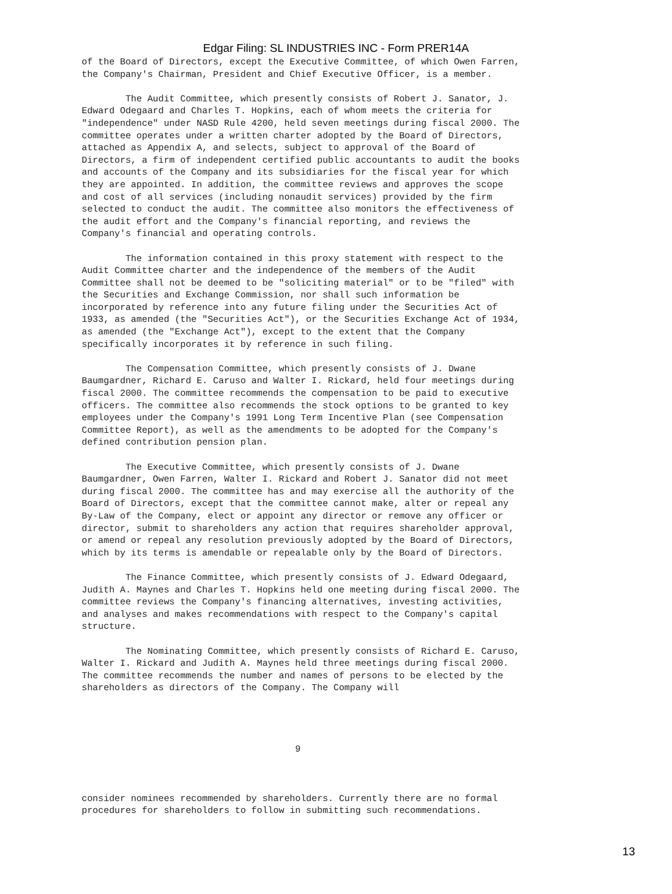Edgar Filing: SL INDUSTRIES INC - Form PRER14A
of the Board of Directors, except the Executive Committee, of which Owen Farren,
the Company's Chairman, President and Chief Executive Officer, is a member.

        The Audit Committee, which presently consists of Robert J. Sanator, J.
Edward Odegaard and Charles T. Hopkins, each of whom meets the criteria for
"independence" under NASD Rule 4200, held seven meetings during fiscal 2000. The
committee operates under a written charter adopted by the Board of Directors,
attached as Appendix A, and selects, subject to approval of the Board of
Directors, a firm of independent certified public accountants to audit the books
and accounts of the Company and its subsidiaries for the fiscal year for which
they are appointed. In addition, the committee reviews and approves the scope
and cost of all services (including nonaudit services) provided by the firm
selected to conduct the audit. The committee also monitors the effectiveness of
the audit effort and the Company's financial reporting, and reviews the
Company's financial and operating controls.

        The information contained in this proxy statement with respect to the
Audit Committee charter and the independence of the members of the Audit
Committee shall not be deemed to be "soliciting material" or to be "filed" with
the Securities and Exchange Commission, nor shall such information be
incorporated by reference into any future filing under the Securities Act of
1933, as amended (the "Securities Act"), or the Securities Exchange Act of 1934,
as amended (the "Exchange Act"), except to the extent that the Company
specifically incorporates it by reference in such filing.

        The Compensation Committee, which presently consists of J. Dwane
Baumgardner, Richard E. Caruso and Walter I. Rickard, held four meetings during
fiscal 2000. The committee recommends the compensation to be paid to executive
officers. The committee also recommends the stock options to be granted to key
employees under the Company's 1991 Long Term Incentive Plan (see Compensation
Committee Report), as well as the amendments to be adopted for the Company's
defined contribution pension plan.

        The Executive Committee, which presently consists of J. Dwane
Baumgardner, Owen Farren, Walter I. Rickard and Robert J. Sanator did not meet
during fiscal 2000. The committee has and may exercise all the authority of the
Board of Directors, except that the committee cannot make, alter or repeal any
By-Law of the Company, elect or appoint any director or remove any officer or
director, submit to shareholders any action that requires shareholder approval,
or amend or repeal any resolution previously adopted by the Board of Directors,
which by its terms is amendable or repealable only by the Board of Directors.

        The Finance Committee, which presently consists of J. Edward Odegaard,
Judith A. Maynes and Charles T. Hopkins held one meeting during fiscal 2000. The
committee reviews the Company's financing alternatives, investing activities,
and analyses and makes recommendations with respect to the Company's capital
structure.

        The Nominating Committee, which presently consists of Richard E. Caruso,
Walter I. Rickard and Judith A. Maynes held three meetings during fiscal 2000.
The committee recommends the number and names of persons to be elected by the
shareholders as directors of the Company. The Company will




                                       9



consider nominees recommended by shareholders. Currently there are no formal
procedures for shareholders to follow in submitting such recommendations.
13